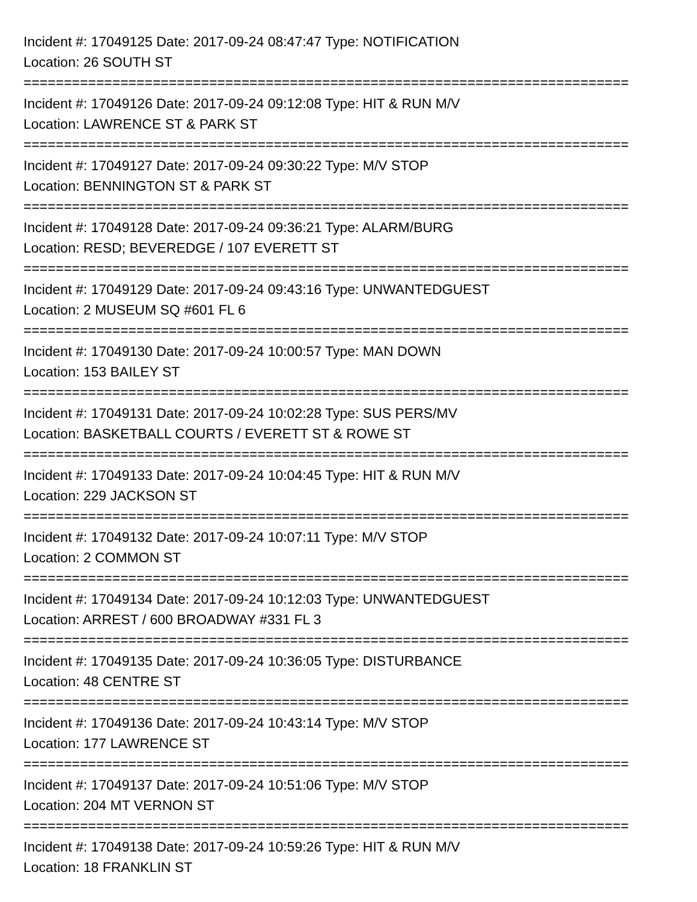Incident #: 17049125 Date: 2017-09-24 08:47:47 Type: NOTIFICATION
Location: 26 SOUTH ST
===========================================================================
Incident #: 17049126 Date: 2017-09-24 09:12:08 Type: HIT & RUN M/V
Location: LAWRENCE ST & PARK ST
===========================================================================
Incident #: 17049127 Date: 2017-09-24 09:30:22 Type: M/V STOP
Location: BENNINGTON ST & PARK ST
===========================================================================
Incident #: 17049128 Date: 2017-09-24 09:36:21 Type: ALARM/BURG
Location: RESD; BEVEREDGE / 107 EVERETT ST
===========================================================================
Incident #: 17049129 Date: 2017-09-24 09:43:16 Type: UNWANTEDGUEST
Location: 2 MUSEUM SQ #601 FL 6
===========================================================================
Incident #: 17049130 Date: 2017-09-24 10:00:57 Type: MAN DOWN
Location: 153 BAILEY ST
===========================================================================
Incident #: 17049131 Date: 2017-09-24 10:02:28 Type: SUS PERS/MV
Location: BASKETBALL COURTS / EVERETT ST & ROWE ST
===========================================================================
Incident #: 17049133 Date: 2017-09-24 10:04:45 Type: HIT & RUN M/V
Location: 229 JACKSON ST
===========================================================================
Incident #: 17049132 Date: 2017-09-24 10:07:11 Type: M/V STOP
Location: 2 COMMON ST
===========================================================================
Incident #: 17049134 Date: 2017-09-24 10:12:03 Type: UNWANTEDGUEST
Location: ARREST / 600 BROADWAY #331 FL 3
===========================================================================
Incident #: 17049135 Date: 2017-09-24 10:36:05 Type: DISTURBANCE
Location: 48 CENTRE ST
===========================================================================
Incident #: 17049136 Date: 2017-09-24 10:43:14 Type: M/V STOP
Location: 177 LAWRENCE ST
===========================================================================
Incident #: 17049137 Date: 2017-09-24 10:51:06 Type: M/V STOP
Location: 204 MT VERNON ST
===========================================================================
Incident #: 17049138 Date: 2017-09-24 10:59:26 Type: HIT & RUN M/V
Location: 18 FRANKLIN ST